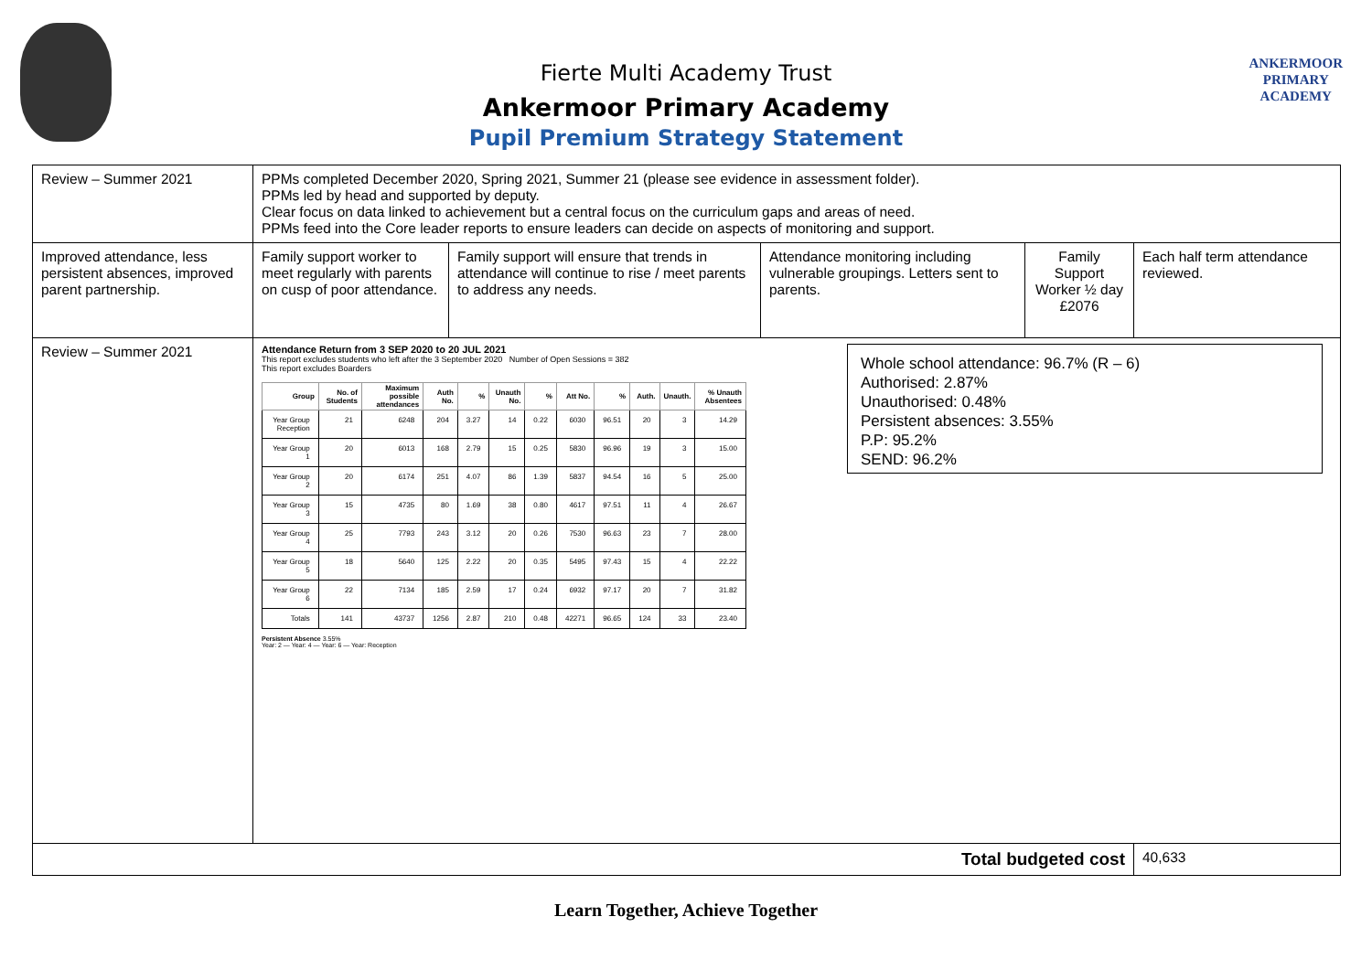Fierte Multi Academy Trust
Ankermoor Primary Academy
Pupil Premium Strategy Statement
ANKERMOOR
PRIMARY
ACADEMY
| Review – Summer 2021 | PPMs completed December 2020, Spring 2021, Summer 21 (please see evidence in assessment folder). PPMs led by head and supported by deputy. Clear focus on data linked to achievement but a central focus on the curriculum gaps and areas of need. PPMs feed into the Core leader reports to ensure leaders can decide on aspects of monitoring and support. | | | | |
| Improved attendance, less persistent absences, improved parent partnership. | Family support worker to meet regularly with parents on cusp of poor attendance. | Family support will ensure that trends in attendance will continue to rise / meet parents to address any needs. | Attendance monitoring including vulnerable groupings. Letters sent to parents. | Family Support Worker ½ day £2076 | Each half term attendance reviewed. |
| Review – Summer 2021 | Attendance Return from 3 SEP 2020 to 20 JUL 2021 This report excludes students who left after the 3 September 2020 Number of Open Sessions = 382 This report excludes Boarders / Group / No. of Students / Maximum possible attendances / Auth No. / % / Unauth No. / % / Att No. / % / Auth. / Unauth. / % Unauth Absentees / / --- / --- / --- / --- / --- / --- / --- / --- / --- / --- / --- / --- / / Year Group Reception / 21 / 6248 / 204 / 3.27 / 14 / 0.22 / 6030 / 96.51 / 20 / 3 / 14.29 / / Year Group 1 / 20 / 6013 / 168 / 2.79 / 15 / 0.25 / 5830 / 96.96 / 19 / 3 / 15.00 / / Year Group 2 / 20 / 6174 / 251 / 4.07 / 86 / 1.39 / 5837 / 94.54 / 16 / 5 / 25.00 / / Year Group 3 / 15 / 4735 / 80 / 1.69 / 38 / 0.80 / 4617 / 97.51 / 11 / 4 / 26.67 / / Year Group 4 / 25 / 7793 / 243 / 3.12 / 20 / 0.26 / 7530 / 96.63 / 23 / 7 / 28.00 / / Year Group 5 / 18 / 5640 / 125 / 2.22 / 20 / 0.35 / 5495 / 97.43 / 15 / 4 / 22.22 / / Year Group 6 / 22 / 7134 / 185 / 2.59 / 17 / 0.24 / 6932 / 97.17 / 20 / 7 / 31.82 / / Totals / 141 / 43737 / 1256 / 2.87 / 210 / 0.48 / 42271 / 96.65 / 124 / 33 / 23.40 / Persistent Absence 3.55% Year: 2 — Year: 4 — Year: 6 — Year: Reception Whole school attendance: 96.7% (R – 6) Authorised: 2.87% Unauthorised: 0.48% Persistent absences: 3.55% P.P: 95.2% SEND: 96.2% | | | | |
| Total budgeted cost | | | | | 40,633 |
Learn Together, Achieve Together